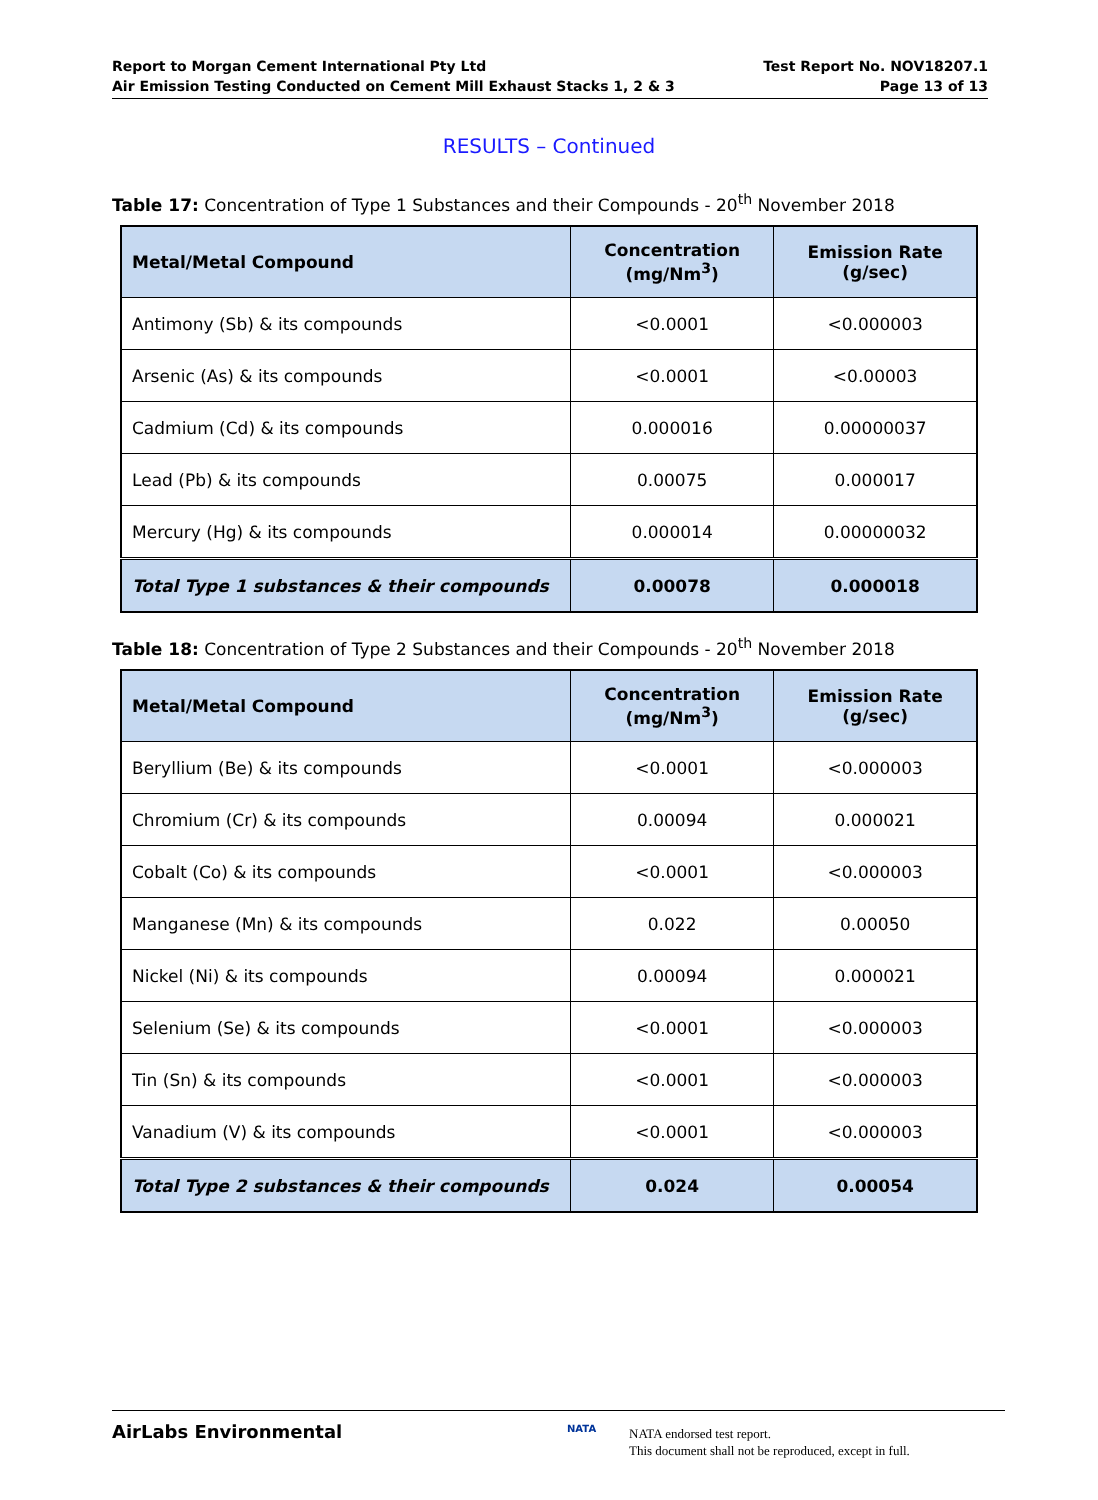Report to Morgan Cement International Pty Ltd
Air Emission Testing Conducted on Cement Mill Exhaust Stacks 1, 2 & 3
Test Report No. NOV18207.1
Page 13 of 13
RESULTS – Continued
Table 17: Concentration of Type 1 Substances and their Compounds - 20<sup>th</sup> November 2018
| Metal/Metal Compound | Concentration (mg/Nm<sup>3</sup>) | Emission Rate (g/sec) |
| --- | --- | --- |
| Antimony (Sb) & its compounds | <0.0001 | <0.000003 |
| Arsenic (As) & its compounds | <0.0001 | <0.00003 |
| Cadmium (Cd) & its compounds | 0.000016 | 0.00000037 |
| Lead (Pb) & its compounds | 0.00075 | 0.000017 |
| Mercury (Hg) & its compounds | 0.000014 | 0.00000032 |
| Total Type 1 substances & their compounds | 0.00078 | 0.000018 |
Table 18: Concentration of Type 2 Substances and their Compounds - 20<sup>th</sup> November 2018
| Metal/Metal Compound | Concentration (mg/Nm<sup>3</sup>) | Emission Rate (g/sec) |
| --- | --- | --- |
| Beryllium (Be) & its compounds | <0.0001 | <0.000003 |
| Chromium (Cr) & its compounds | 0.00094 | 0.000021 |
| Cobalt (Co) & its compounds | <0.0001 | <0.000003 |
| Manganese (Mn) & its compounds | 0.022 | 0.00050 |
| Nickel (Ni) & its compounds | 0.00094 | 0.000021 |
| Selenium (Se) & its compounds | <0.0001 | <0.000003 |
| Tin (Sn) & its compounds | <0.0001 | <0.000003 |
| Vanadium (V) & its compounds | <0.0001 | <0.000003 |
| Total Type 2 substances & their compounds | 0.024 | 0.00054 |
AirLabs Environmental NATA
NATA endorsed test report.
This document shall not be reproduced, except in full.